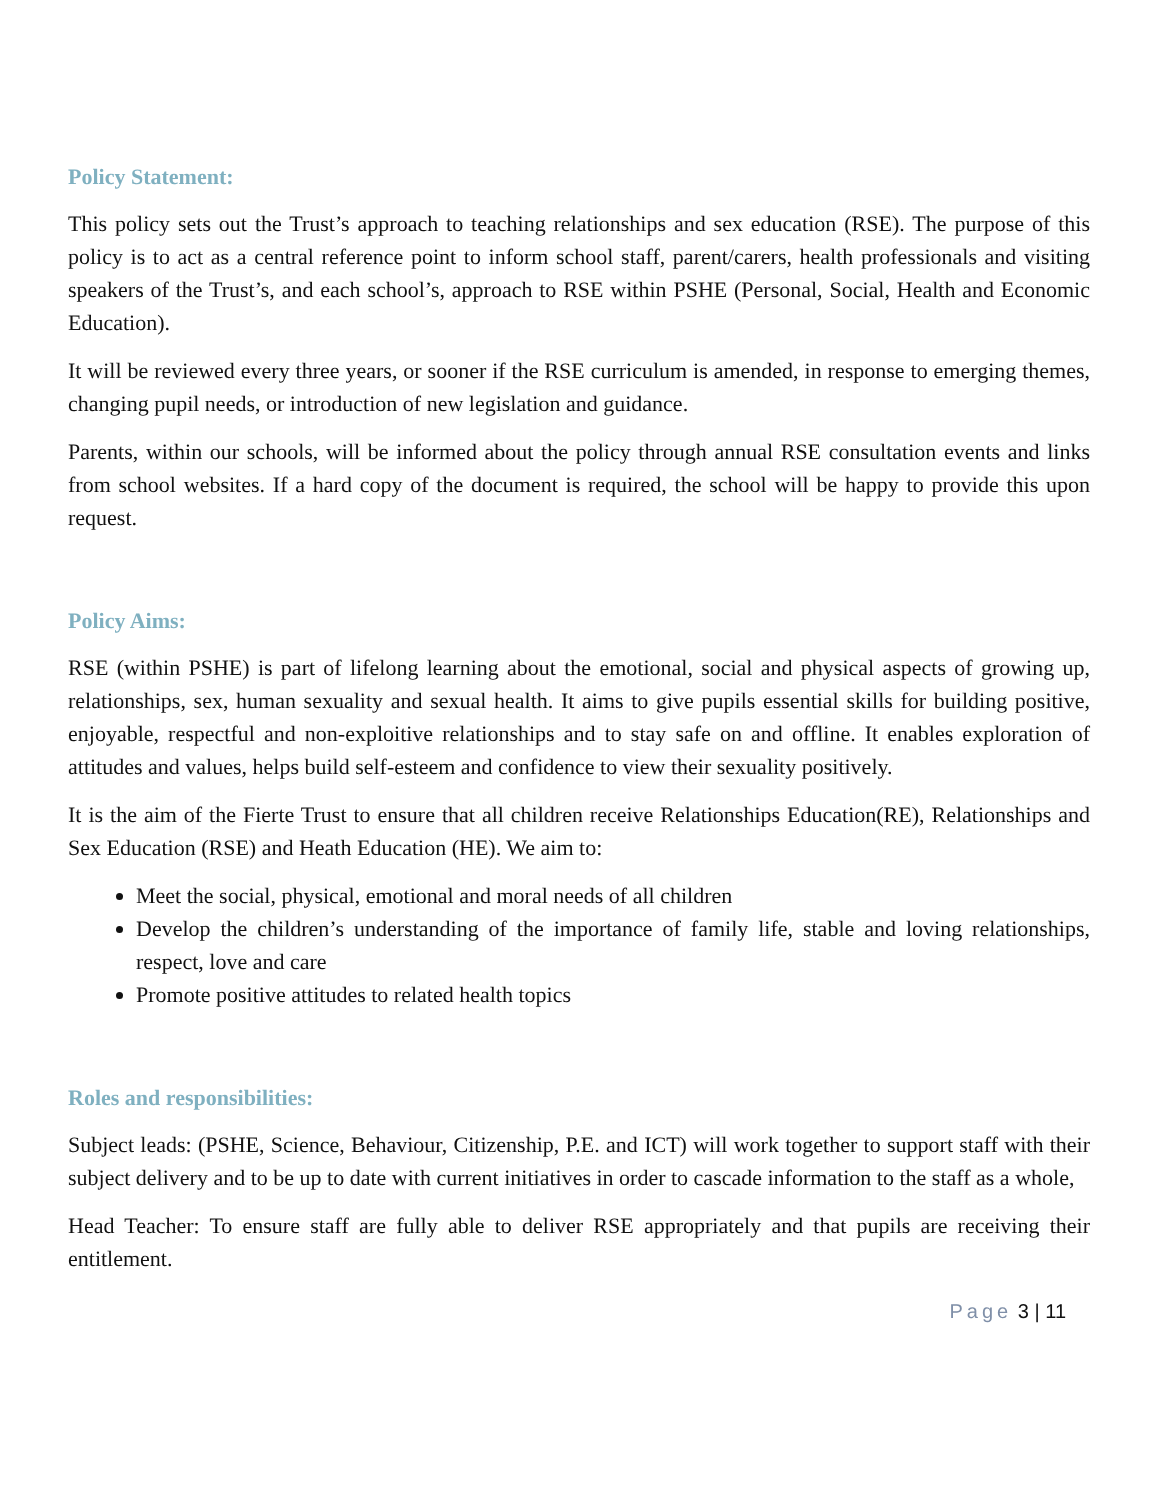Policy Statement:
This policy sets out the Trust’s approach to teaching relationships and sex education (RSE). The purpose of this policy is to act as a central reference point to inform school staff, parent/carers, health professionals and visiting speakers of the Trust’s, and each school’s, approach to RSE within PSHE (Personal, Social, Health and Economic Education).
It will be reviewed every three years, or sooner if the RSE curriculum is amended, in response to emerging themes, changing pupil needs, or introduction of new legislation and guidance.
Parents, within our schools, will be informed about the policy through annual RSE consultation events and links from school websites. If a hard copy of the document is required, the school will be happy to provide this upon request.
Policy Aims:
RSE (within PSHE) is part of lifelong learning about the emotional, social and physical aspects of growing up, relationships, sex, human sexuality and sexual health. It aims to give pupils essential skills for building positive, enjoyable, respectful and non-exploitive relationships and to stay safe on and offline. It enables exploration of attitudes and values, helps build self-esteem and confidence to view their sexuality positively.
It is the aim of the Fierte Trust to ensure that all children receive Relationships Education(RE), Relationships and Sex Education (RSE) and Heath Education (HE). We aim to:
Meet the social, physical, emotional and moral needs of all children
Develop the children’s understanding of the importance of family life, stable and loving relationships, respect, love and care
Promote positive attitudes to related health topics
Roles and responsibilities:
Subject leads: (PSHE, Science, Behaviour, Citizenship, P.E. and ICT) will work together to support staff with their subject delivery and to be up to date with current initiatives in order to cascade information to the staff as a whole,
Head Teacher: To ensure staff are fully able to deliver RSE appropriately and that pupils are receiving their entitlement.
Page 3 | 11